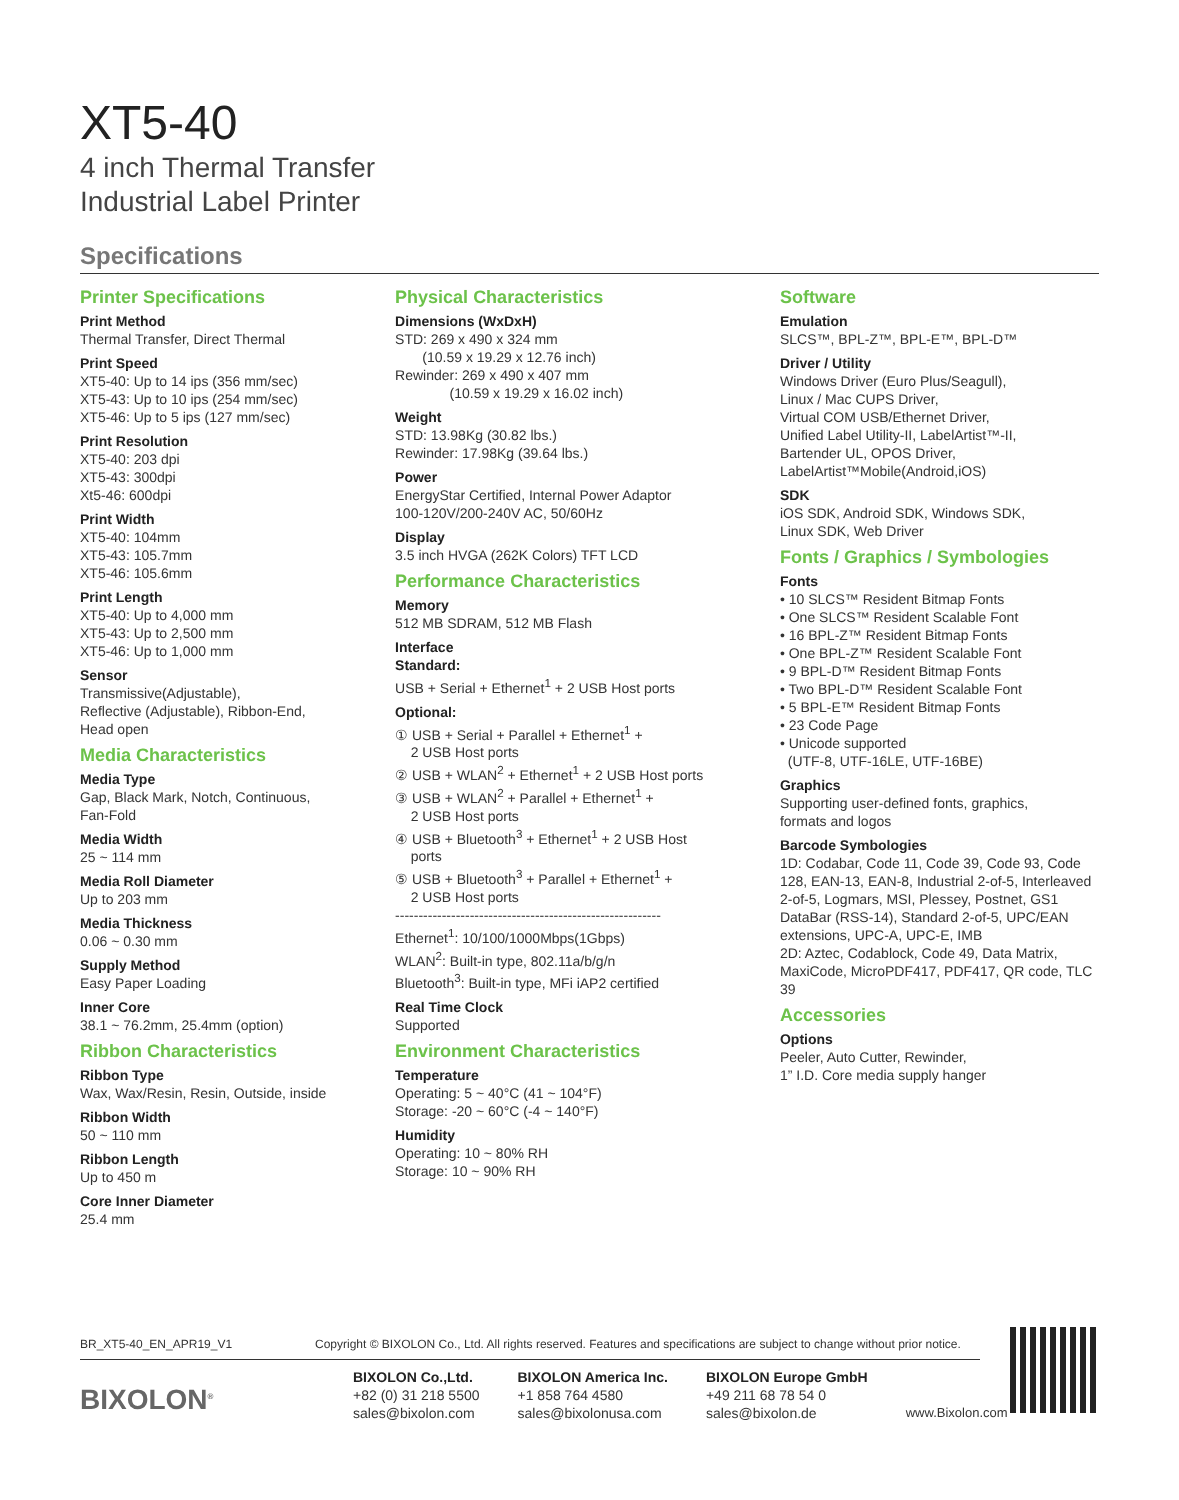XT5-40
4 inch Thermal Transfer
Industrial Label Printer
Specifications
Printer Specifications
Print Method
Thermal Transfer, Direct Thermal
Print Speed
XT5-40: Up to 14 ips (356 mm/sec)
XT5-43: Up to 10 ips (254 mm/sec)
XT5-46: Up to 5 ips (127 mm/sec)
Print Resolution
XT5-40: 203 dpi
XT5-43: 300dpi
Xt5-46: 600dpi
Print Width
XT5-40: 104mm
XT5-43: 105.7mm
XT5-46: 105.6mm
Print Length
XT5-40: Up to 4,000 mm
XT5-43: Up to 2,500 mm
XT5-46: Up to 1,000 mm
Sensor
Transmissive(Adjustable),
Reflective (Adjustable), Ribbon-End,
Head open
Media Characteristics
Media Type
Gap, Black Mark, Notch, Continuous,
Fan-Fold
Media Width
25 ~ 114 mm
Media Roll Diameter
Up to 203 mm
Media Thickness
0.06 ~ 0.30 mm
Supply Method
Easy Paper Loading
Inner Core
38.1 ~ 76.2mm, 25.4mm (option)
Ribbon Characteristics
Ribbon Type
Wax, Wax/Resin, Resin, Outside, inside
Ribbon Width
50 ~ 110 mm
Ribbon Length
Up to 450 m
Core Inner Diameter
25.4 mm
Physical Characteristics
Dimensions (WxDxH)
STD: 269 x 490 x 324 mm
(10.59 x 19.29 x 12.76 inch)
Rewinder: 269 x 490 x 407 mm
(10.59 x 19.29 x 16.02 inch)
Weight
STD: 13.98Kg (30.82 lbs.)
Rewinder: 17.98Kg (39.64 lbs.)
Power
EnergyStar Certified, Internal Power Adaptor
100-120V/200-240V AC, 50/60Hz
Display
3.5 inch HVGA (262K Colors) TFT LCD
Performance Characteristics
Memory
512 MB SDRAM, 512 MB Flash
Interface
Standard:
USB + Serial + Ethernet<sup>1</sup> + 2 USB Host ports
Optional:
① USB + Serial + Parallel + Ethernet<sup>1</sup> +
2 USB Host ports
② USB + WLAN<sup>2</sup> + Ethernet<sup>1</sup> + 2 USB Host ports
③ USB + WLAN<sup>2</sup> + Parallel + Ethernet<sup>1</sup> +
2 USB Host ports
④ USB + Bluetooth<sup>3</sup> + Ethernet<sup>1</sup> + 2 USB Host
ports
⑤ USB + Bluetooth<sup>3</sup> + Parallel + Ethernet<sup>1</sup> +
2 USB Host ports
---------------------------------------------------------
Ethernet<sup>1</sup>: 10/100/1000Mbps(1Gbps)
WLAN<sup>2</sup>: Built-in type, 802.11a/b/g/n
Bluetooth<sup>3</sup>: Built-in type, MFi iAP2 certified
Real Time Clock
Supported
Environment Characteristics
Temperature
Operating: 5 ~ 40°C (41 ~ 104°F)
Storage: -20 ~ 60°C (-4 ~ 140°F)
Humidity
Operating: 10 ~ 80% RH
Storage: 10 ~ 90% RH
Software
Emulation
SLCS™, BPL-Z™, BPL-E™, BPL-D™
Driver / Utility
Windows Driver (Euro Plus/Seagull),
Linux / Mac CUPS Driver,
Virtual COM USB/Ethernet Driver,
Unified Label Utility-II, LabelArtist™-II,
Bartender UL, OPOS Driver,
LabelArtist™Mobile(Android,iOS)
SDK
iOS SDK, Android SDK, Windows SDK,
Linux SDK, Web Driver
Fonts / Graphics / Symbologies
Fonts
• 10 SLCS™ Resident Bitmap Fonts
• One SLCS™ Resident Scalable Font
• 16 BPL-Z™ Resident Bitmap Fonts
• One BPL-Z™ Resident Scalable Font
• 9 BPL-D™ Resident Bitmap Fonts
• Two BPL-D™ Resident Scalable Font
• 5 BPL-E™ Resident Bitmap Fonts
• 23 Code Page
• Unicode supported
(UTF-8, UTF-16LE, UTF-16BE)
Graphics
Supporting user-defined fonts, graphics,
formats and logos
Barcode Symbologies
1D: Codabar, Code 11, Code 39, Code 93, Code 128, EAN-13, EAN-8, Industrial 2-of-5, Interleaved 2-of-5, Logmars, MSI, Plessey, Postnet, GS1 DataBar (RSS-14), Standard 2-of-5, UPC/EAN extensions, UPC-A, UPC-E, IMB
2D: Aztec, Codablock, Code 49, Data Matrix, MaxiCode, MicroPDF417, PDF417, QR code, TLC 39
Accessories
Options
Peeler, Auto Cutter, Rewinder,
1” I.D. Core media supply hanger
BR_XT5-40_EN_APR19_V1 Copyright © BIXOLON Co., Ltd. All rights reserved. Features and specifications are subject to change without prior notice.
BIXOLON<sup>®</sup>
BIXOLON Co.,Ltd.
+82 (0) 31 218 5500
sales@bixolon.com
BIXOLON America Inc.
+1 858 764 4580
sales@bixolonusa.com
BIXOLON Europe GmbH
+49 211 68 78 54 0
sales@bixolon.de
www.Bixolon.com